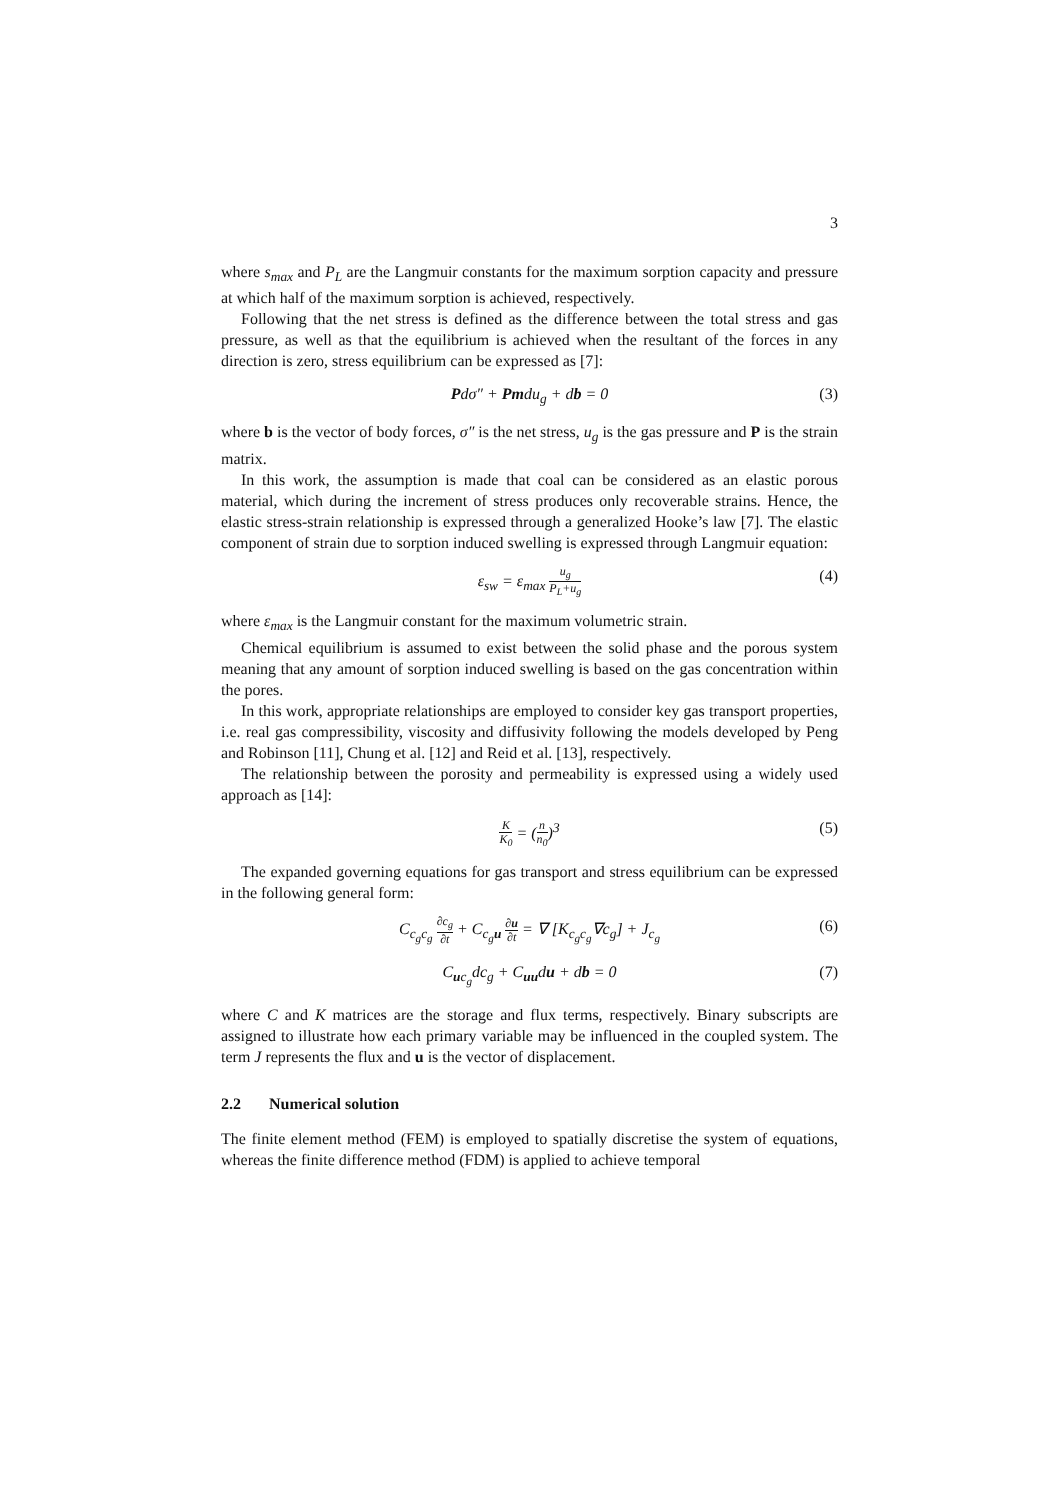3
where s<sub>max</sub> and P<sub>L</sub> are the Langmuir constants for the maximum sorption capacity and pressure at which half of the maximum sorption is achieved, respectively.
Following that the net stress is defined as the difference between the total stress and gas pressure, as well as that the equilibrium is achieved when the resultant of the forces in any direction is zero, stress equilibrium can be expressed as [7]:
Pdσ″ + Pmdu<sub>g</sub> + db = 0 (3)
where b is the vector of body forces, σ″ is the net stress, u<sub>g</sub> is the gas pressure and P is the strain matrix.
In this work, the assumption is made that coal can be considered as an elastic porous material, which during the increment of stress produces only recoverable strains. Hence, the elastic stress-strain relationship is expressed through a generalized Hooke’s law [7]. The elastic component of strain due to sorption induced swelling is expressed through Langmuir equation:
ε<sub>sw</sub> = ε<sub>max</sub> u<sub>g</sub> P<sub>L</sub>+u<sub>g</sub> (4)
where ε<sub>max</sub> is the Langmuir constant for the maximum volumetric strain.
Chemical equilibrium is assumed to exist between the solid phase and the porous system meaning that any amount of sorption induced swelling is based on the gas concentration within the pores.
In this work, appropriate relationships are employed to consider key gas transport properties, i.e. real gas compressibility, viscosity and diffusivity following the models developed by Peng and Robinson [11], Chung et al. [12] and Reid et al. [13], respectively.
The relationship between the porosity and permeability is expressed using a widely used approach as [14]:
K K<sub>0</sub> = (n n<sub>0</sub>)<sup>3</sup> (5)
The expanded governing equations for gas transport and stress equilibrium can be expressed in the following general form:
C<sub>c<sub>g</sub>c<sub>g</sub></sub> ∂c<sub>g</sub> ∂t + C<sub>c<sub>g</sub>u</sub> ∂u ∂t = ∇ [K<sub>c<sub>g</sub>c<sub>g</sub></sub>∇c<sub>g</sub>] + J<sub>c<sub>g</sub></sub> (6)
C<sub>uc<sub>g</sub></sub>dc<sub>g</sub> + C<sub>uu</sub>du + db = 0 (7)
where C and K matrices are the storage and flux terms, respectively. Binary subscripts are assigned to illustrate how each primary variable may be influenced in the coupled system. The term J represents the flux and u is the vector of displacement.
2.2 Numerical solution
The finite element method (FEM) is employed to spatially discretise the system of equations, whereas the finite difference method (FDM) is applied to achieve temporal